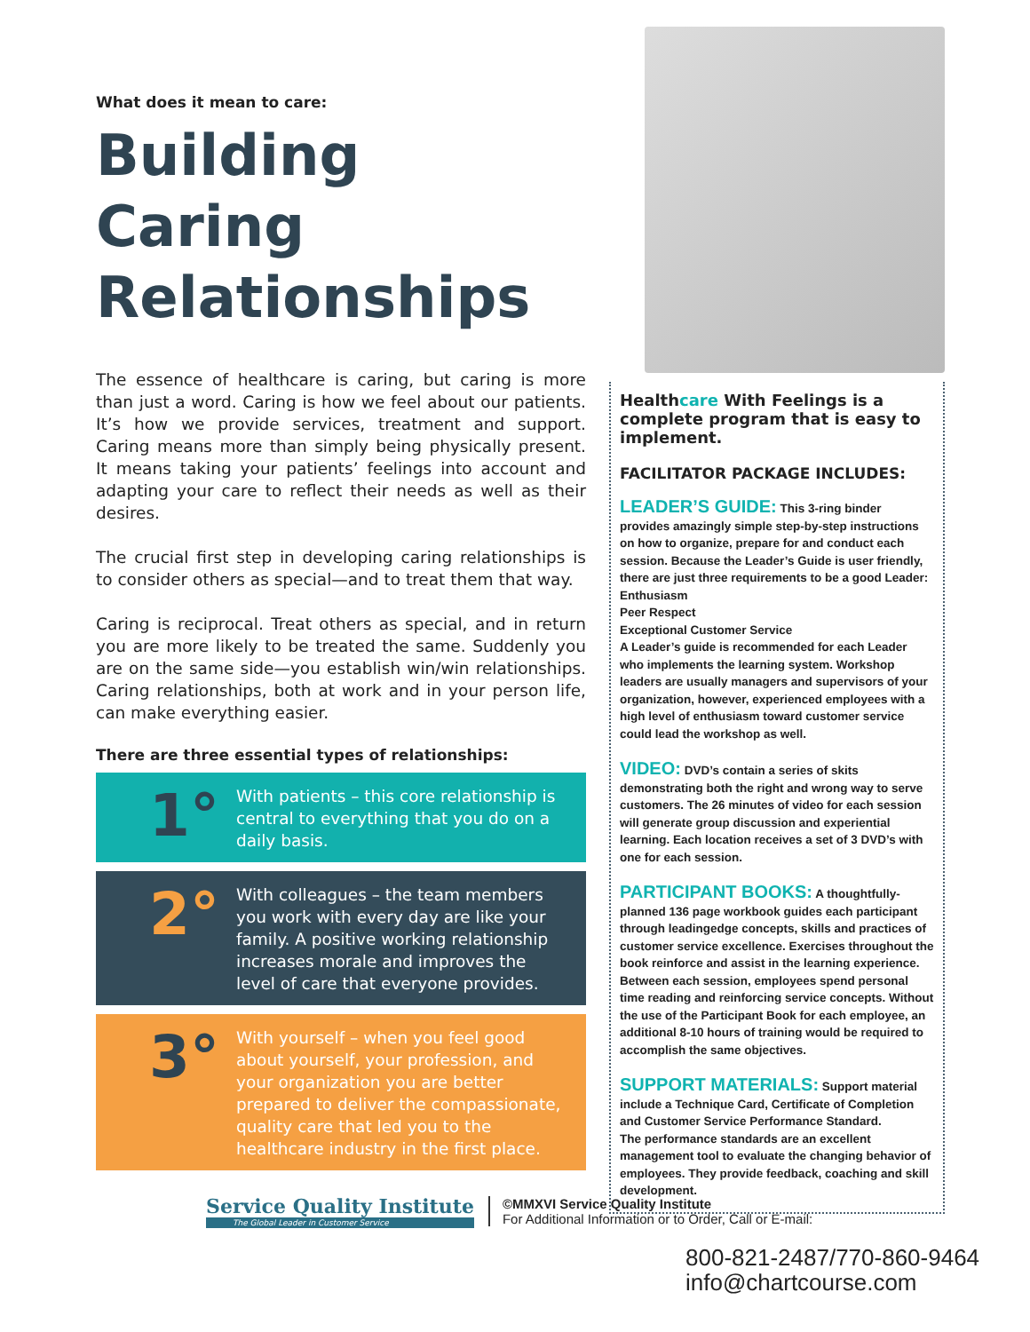What does it mean to care:
Building
Caring
Relationships
The essence of healthcare is caring, but caring is more than just a word. Caring is how we feel about our patients. It’s how we provide services, treatment and support. Caring means more than simply being physically present. It means taking your patients’ feelings into account and adapting your care to reflect their needs as well as their desires.
The crucial first step in developing caring relationships is to consider others as special—and to treat them that way.
Caring is reciprocal. Treat others as special, and in return you are more likely to be treated the same. Suddenly you are on the same side—you establish win/win relationships. Caring relationships, both at work and in your person life, can make everything easier.
There are three essential types of relationships:
1°
With patients – this core relationship is central to everything that you do on a daily basis.
2°
With colleagues – the team members you work with every day are like your family. A positive working relationship increases morale and improves the level of care that everyone provides.
3°
With yourself – when you feel good about yourself, your profession, and your organization you are better prepared to deliver the compassionate, quality care that led you to the healthcare industry in the first place.
Healthcare With Feelings is a complete program that is easy to implement.
FACILITATOR PACKAGE INCLUDES:
LEADER’S GUIDE: This 3-ring binder provides amazingly simple step-by-step instructions on how to organize, prepare for and conduct each session. Because the Leader’s Guide is user friendly, there are just three requirements to be a good Leader:
Enthusiasm
Peer Respect
Exceptional Customer Service
A Leader’s guide is recommended for each Leader who implements the learning system. Workshop leaders are usually managers and supervisors of your organization, however, experienced employees with a high level of enthusiasm toward customer service could lead the workshop as well.
VIDEO: DVD’s contain a series of skits demonstrating both the right and wrong way to serve customers. The 26 minutes of video for each session will generate group discussion and experiential learning. Each location receives a set of 3 DVD’s with one for each session.
PARTICIPANT BOOKS: A thoughtfully-planned 136 page workbook guides each participant through leadingedge concepts, skills and practices of customer service excellence. Exercises throughout the book reinforce and assist in the learning experience. Between each session, employees spend personal time reading and reinforcing service concepts. Without the use of the Participant Book for each employee, an additional 8-10 hours of training would be required to accomplish the same objectives.
SUPPORT MATERIALS: Support material include a Technique Card, Certificate of Completion and Customer Service Performance Standard.
The performance standards are an excellent management tool to evaluate the changing behavior of employees. They provide feedback, coaching and skill development.
Service Quality Institute
The Global Leader in Customer Service
©MMXVI Service Quality Institute
For Additional Information or to Order, Call or E-mail:
800-821-2487/770-860-9464
info@chartcourse.com